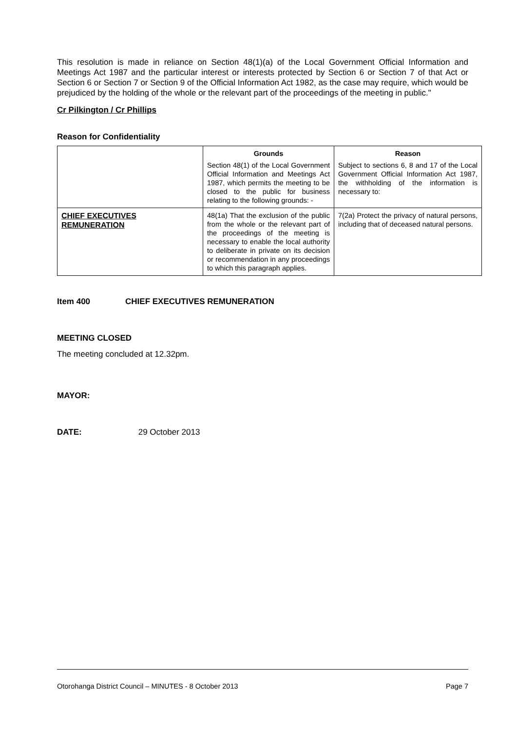This resolution is made in reliance on Section 48(1)(a) of the Local Government Official Information and Meetings Act 1987 and the particular interest or interests protected by Section 6 or Section 7 of that Act or Section 6 or Section 7 or Section 9 of the Official Information Act 1982, as the case may require, which would be prejudiced by the holding of the whole or the relevant part of the proceedings of the meeting in public."
Cr Pilkington / Cr Phillips
Reason for Confidentiality
| | Grounds Section 48(1) of the Local Government Official Information and Meetings Act 1987, which permits the meeting to be closed to the public for business relating to the following grounds: - | Reason Subject to sections 6, 8 and 17 of the Local Government Official Information Act 1987, the withholding of the information is necessary to: |
| CHIEF EXECUTIVES REMUNERATION | 48(1a) That the exclusion of the public from the whole or the relevant part of the proceedings of the meeting is necessary to enable the local authority to deliberate in private on its decision or recommendation in any proceedings to which this paragraph applies. | 7(2a) Protect the privacy of natural persons, including that of deceased natural persons. |
Item 400 CHIEF EXECUTIVES REMUNERATION
MEETING CLOSED
The meeting concluded at 12.32pm.
MAYOR:
DATE: 29 October 2013
Otorohanga District Council – MINUTES - 8 October 2013 Page 7